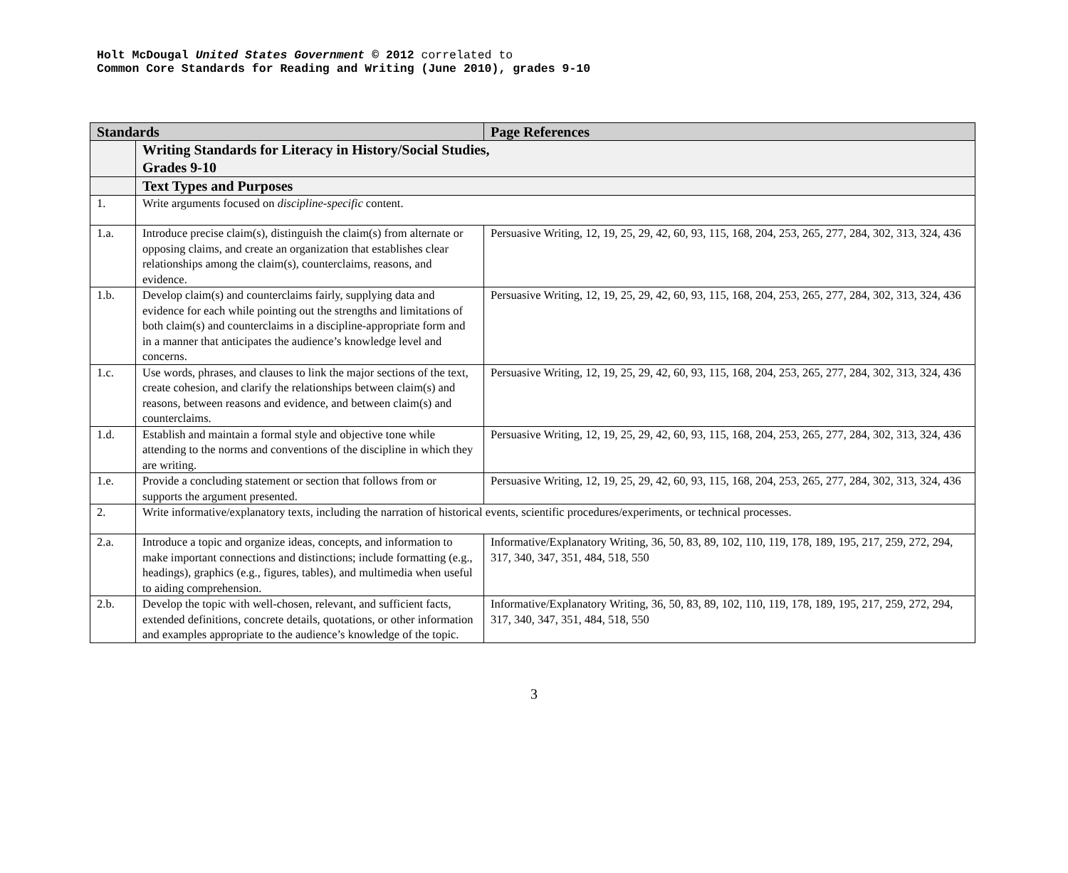Holt McDougal United States Government © 2012 correlated to
Common Core Standards for Reading and Writing (June 2010), grades 9-10
| Standards | | Page References |
| --- | --- | --- |
| | Writing Standards for Literacy in History/Social Studies, Grades 9-10 | |
| | Text Types and Purposes | |
| 1. | Write arguments focused on discipline-specific content. | |
| 1.a. | Introduce precise claim(s), distinguish the claim(s) from alternate or opposing claims, and create an organization that establishes clear relationships among the claim(s), counterclaims, reasons, and evidence. | Persuasive Writing, 12, 19, 25, 29, 42, 60, 93, 115, 168, 204, 253, 265, 277, 284, 302, 313, 324, 436 |
| 1.b. | Develop claim(s) and counterclaims fairly, supplying data and evidence for each while pointing out the strengths and limitations of both claim(s) and counterclaims in a discipline-appropriate form and in a manner that anticipates the audience’s knowledge level and concerns. | Persuasive Writing, 12, 19, 25, 29, 42, 60, 93, 115, 168, 204, 253, 265, 277, 284, 302, 313, 324, 436 |
| 1.c. | Use words, phrases, and clauses to link the major sections of the text, create cohesion, and clarify the relationships between claim(s) and reasons, between reasons and evidence, and between claim(s) and counterclaims. | Persuasive Writing, 12, 19, 25, 29, 42, 60, 93, 115, 168, 204, 253, 265, 277, 284, 302, 313, 324, 436 |
| 1.d. | Establish and maintain a formal style and objective tone while attending to the norms and conventions of the discipline in which they are writing. | Persuasive Writing, 12, 19, 25, 29, 42, 60, 93, 115, 168, 204, 253, 265, 277, 284, 302, 313, 324, 436 |
| 1.e. | Provide a concluding statement or section that follows from or supports the argument presented. | Persuasive Writing, 12, 19, 25, 29, 42, 60, 93, 115, 168, 204, 253, 265, 277, 284, 302, 313, 324, 436 |
| 2. | Write informative/explanatory texts, including the narration of historical events, scientific procedures/experiments, or technical processes. | |
| 2.a. | Introduce a topic and organize ideas, concepts, and information to make important connections and distinctions; include formatting (e.g., headings), graphics (e.g., figures, tables), and multimedia when useful to aiding comprehension. | Informative/Explanatory Writing, 36, 50, 83, 89, 102, 110, 119, 178, 189, 195, 217, 259, 272, 294, 317, 340, 347, 351, 484, 518, 550 |
| 2.b. | Develop the topic with well-chosen, relevant, and sufficient facts, extended definitions, concrete details, quotations, or other information and examples appropriate to the audience’s knowledge of the topic. | Informative/Explanatory Writing, 36, 50, 83, 89, 102, 110, 119, 178, 189, 195, 217, 259, 272, 294, 317, 340, 347, 351, 484, 518, 550 |
3